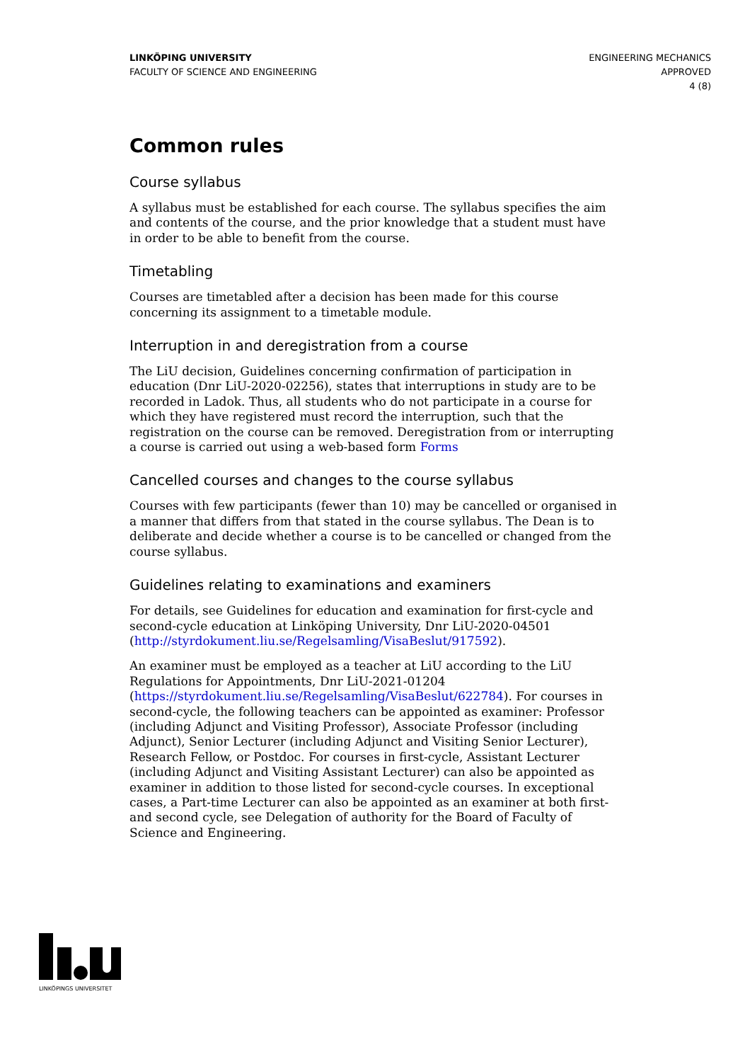LINKÖPING UNIVERSITY
FACULTY OF SCIENCE AND ENGINEERING
ENGINEERING MECHANICS
APPROVED
4 (8)
Common rules
Course syllabus
A syllabus must be established for each course. The syllabus specifies the aim and contents of the course, and the prior knowledge that a student must have in order to be able to benefit from the course.
Timetabling
Courses are timetabled after a decision has been made for this course concerning its assignment to a timetable module.
Interruption in and deregistration from a course
The LiU decision, Guidelines concerning confirmation of participation in education (Dnr LiU-2020-02256), states that interruptions in study are to be recorded in Ladok. Thus, all students who do not participate in a course for which they have registered must record the interruption, such that the registration on the course can be removed. Deregistration from or interrupting a course is carried out using a web-based form Forms
Cancelled courses and changes to the course syllabus
Courses with few participants (fewer than 10) may be cancelled or organised in a manner that differs from that stated in the course syllabus. The Dean is to deliberate and decide whether a course is to be cancelled or changed from the course syllabus.
Guidelines relating to examinations and examiners
For details, see Guidelines for education and examination for first-cycle and second-cycle education at Linköping University, Dnr LiU-2020-04501 (http://styrdokument.liu.se/Regelsamling/VisaBeslut/917592).
An examiner must be employed as a teacher at LiU according to the LiU Regulations for Appointments, Dnr LiU-2021-01204 (https://styrdokument.liu.se/Regelsamling/VisaBeslut/622784). For courses in second-cycle, the following teachers can be appointed as examiner: Professor (including Adjunct and Visiting Professor), Associate Professor (including Adjunct), Senior Lecturer (including Adjunct and Visiting Senior Lecturer), Research Fellow, or Postdoc. For courses in first-cycle, Assistant Lecturer (including Adjunct and Visiting Assistant Lecturer) can also be appointed as examiner in addition to those listed for second-cycle courses. In exceptional cases, a Part-time Lecturer can also be appointed as an examiner at both first- and second cycle, see Delegation of authority for the Board of Faculty of Science and Engineering.
LINKÖPINGS UNIVERSITET